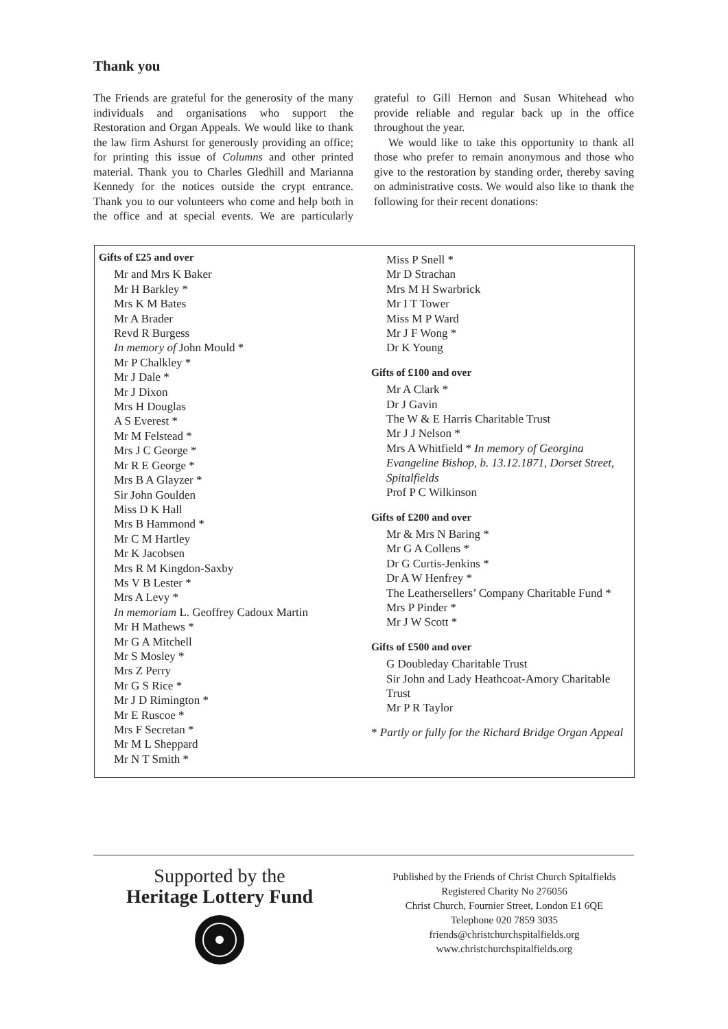Thank you
The Friends are grateful for the generosity of the many individuals and organisations who support the Restoration and Organ Appeals. We would like to thank the law firm Ashurst for generously providing an office; for printing this issue of Columns and other printed material. Thank you to Charles Gledhill and Marianna Kennedy for the notices outside the crypt entrance. Thank you to our volunteers who come and help both in the office and at special events. We are particularly grateful to Gill Hernon and Susan Whitehead who provide reliable and regular back up in the office throughout the year.
We would like to take this opportunity to thank all those who prefer to remain anonymous and those who give to the restoration by standing order, thereby saving on administrative costs. We would also like to thank the following for their recent donations:
Gifts of £25 and over
Mr and Mrs K Baker
Mr H Barkley *
Mrs K M Bates
Mr A Brader
Revd R Burgess
In memory of John Mould *
Mr P Chalkley *
Mr J Dale *
Mr J Dixon
Mrs H Douglas
A S Everest *
Mr M Felstead *
Mrs J C George *
Mr R E George *
Mrs B A Glayzer *
Sir John Goulden
Miss D K Hall
Mrs B Hammond *
Mr C M Hartley
Mr K Jacobsen
Mrs R M Kingdon-Saxby
Ms V B Lester *
Mrs A Levy *
In memoriam L. Geoffrey Cadoux Martin
Mr H Mathews *
Mr G A Mitchell
Mr S Mosley *
Mrs Z Perry
Mr G S Rice *
Mr J D Rimington *
Mr E Ruscoe *
Mrs F Secretan *
Mr M L Sheppard
Mr N T Smith *
Miss P Snell *
Mr D Strachan
Mrs M H Swarbrick
Mr I T Tower
Miss M P Ward
Mr J F Wong *
Dr K Young
Gifts of £100 and over
Mr A Clark *
Dr J Gavin
The W & E Harris Charitable Trust
Mr J J Nelson *
Mrs A Whitfield * In memory of Georgina Evangeline Bishop, b. 13.12.1871, Dorset Street, Spitalfields
Prof P C Wilkinson
Gifts of £200 and over
Mr & Mrs N Baring *
Mr G A Collens *
Dr G Curtis-Jenkins *
Dr A W Henfrey *
The Leathersellers’ Company Charitable Fund *
Mrs P Pinder *
Mr J W Scott *
Gifts of £500 and over
G Doubleday Charitable Trust
Sir John and Lady Heathcoat-Amory Charitable Trust
Mr P R Taylor
* Partly or fully for the Richard Bridge Organ Appeal
Supported by the
Heritage Lottery Fund
Published by the Friends of Christ Church Spitalfields
Registered Charity No 276056
Christ Church, Fournier Street, London E1 6QE
Telephone 020 7859 3035
friends@christchurchspitalfields.org
www.christchurchspitalfields.org